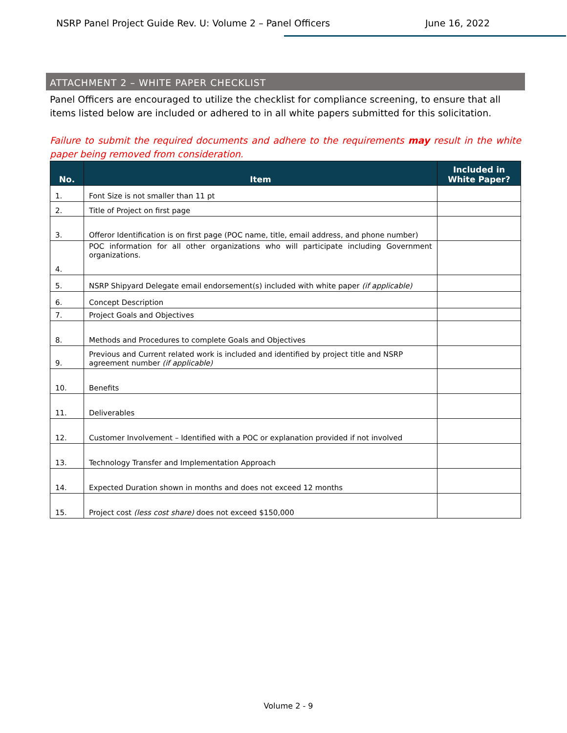NSRP Panel Project Guide Rev. U: Volume 2 – Panel Officers June 16, 2022
ATTACHMENT 2 – WHITE PAPER CHECKLIST
Panel Officers are encouraged to utilize the checklist for compliance screening, to ensure that all items listed below are included or adhered to in all white papers submitted for this solicitation.
Failure to submit the required documents and adhere to the requirements may result in the white paper being removed from consideration.
| No. | Item | Included in White Paper? |
| --- | --- | --- |
| 1. | Font Size is not smaller than 11 pt | |
| 2. | Title of Project on first page | |
| 3. | Offeror Identification is on first page (POC name, title, email address, and phone number) | |
| 4. | POC information for all other organizations who will participate including Government organizations. | |
| 5. | NSRP Shipyard Delegate email endorsement(s) included with white paper (if applicable) | |
| 6. | Concept Description | |
| 7. | Project Goals and Objectives | |
| 8. | Methods and Procedures to complete Goals and Objectives | |
| 9. | Previous and Current related work is included and identified by project title and NSRP agreement number (if applicable) | |
| 10. | Benefits | |
| 11. | Deliverables | |
| 12. | Customer Involvement – Identified with a POC or explanation provided if not involved | |
| 13. | Technology Transfer and Implementation Approach | |
| 14. | Expected Duration shown in months and does not exceed 12 months | |
| 15. | Project cost (less cost share) does not exceed $150,000 | |
Volume 2 - 9